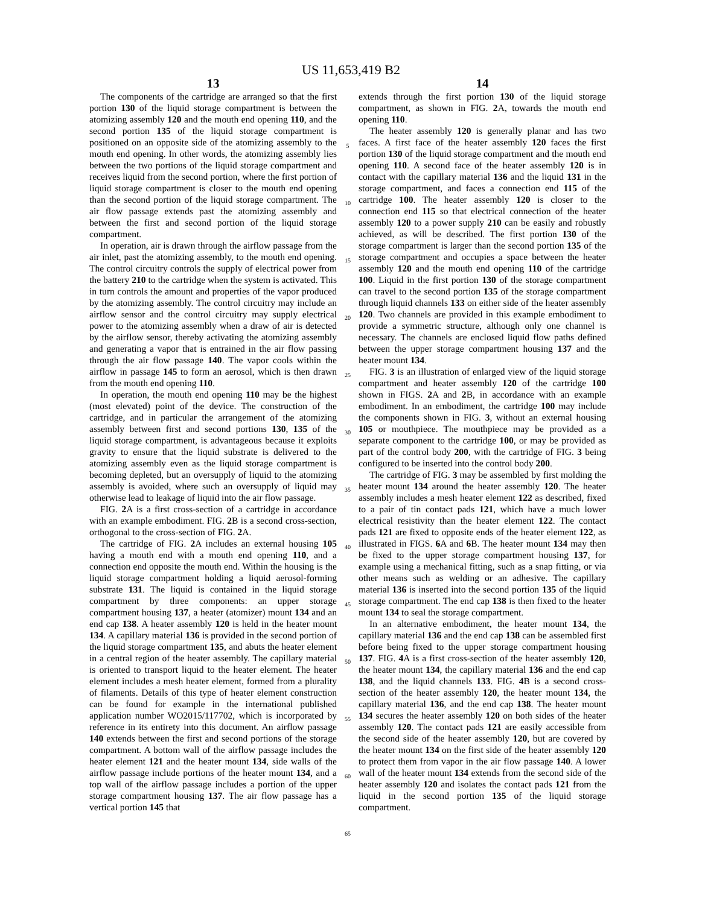US 11,653,419 B2
13
The components of the cartridge are arranged so that the first portion 130 of the liquid storage compartment is between the atomizing assembly 120 and the mouth end opening 110, and the second portion 135 of the liquid storage compartment is positioned on an opposite side of the atomizing assembly to the mouth end opening. In other words, the atomizing assembly lies between the two portions of the liquid storage compartment and receives liquid from the second portion, where the first portion of liquid storage compartment is closer to the mouth end opening than the second portion of the liquid storage compartment. The air flow passage extends past the atomizing assembly and between the first and second portion of the liquid storage compartment.
In operation, air is drawn through the airflow passage from the air inlet, past the atomizing assembly, to the mouth end opening. The control circuitry controls the supply of electrical power from the battery 210 to the cartridge when the system is activated. This in turn controls the amount and properties of the vapor produced by the atomizing assembly. The control circuitry may include an airflow sensor and the control circuitry may supply electrical power to the atomizing assembly when a draw of air is detected by the airflow sensor, thereby activating the atomizing assembly and generating a vapor that is entrained in the air flow passing through the air flow passage 140. The vapor cools within the airflow in passage 145 to form an aerosol, which is then drawn from the mouth end opening 110.
In operation, the mouth end opening 110 may be the highest (most elevated) point of the device. The construction of the cartridge, and in particular the arrangement of the atomizing assembly between first and second portions 130, 135 of the liquid storage compartment, is advantageous because it exploits gravity to ensure that the liquid substrate is delivered to the atomizing assembly even as the liquid storage compartment is becoming depleted, but an oversupply of liquid to the atomizing assembly is avoided, where such an oversupply of liquid may otherwise lead to leakage of liquid into the air flow passage.
FIG. 2 A is a first cross-section of a cartridge in accordance with an example embodiment. FIG. 2 B is a second cross-section, orthogonal to the cross-section of FIG. 2 A.
The cartridge of FIG. 2 A includes an external housing 105 having a mouth end with a mouth end opening 110, and a connection end opposite the mouth end. Within the housing is the liquid storage compartment holding a liquid aerosol-forming substrate 131. The liquid is contained in the liquid storage compartment by three components: an upper storage compartment housing 137, a heater (atomizer) mount 134 and an end cap 138. A heater assembly 120 is held in the heater mount 134. A capillary material 136 is provided in the second portion of the liquid storage compartment 135, and abuts the heater element in a central region of the heater assembly. The capillary material is oriented to transport liquid to the heater element. The heater element includes a mesh heater element, formed from a plurality of filaments. Details of this type of heater element construction can be found for example in the international published application number WO2015/117702, which is incorporated by reference in its entirety into this document. An airflow passage 140 extends between the first and second portions of the storage compartment. A bottom wall of the airflow passage includes the heater element 121 and the heater mount 134, side walls of the airflow passage include portions of the heater mount 134, and a top wall of the airflow passage includes a portion of the upper storage compartment housing 137. The air flow passage has a vertical portion 145 that
5
10
15
20
25
30
35
40
45
50
55
60
65
14
extends through the first portion 130 of the liquid storage compartment, as shown in FIG. 2 A, towards the mouth end opening 110.
The heater assembly 120 is generally planar and has two faces. A first face of the heater assembly 120 faces the first portion 130 of the liquid storage compartment and the mouth end opening 110. A second face of the heater assembly 120 is in contact with the capillary material 136 and the liquid 131 in the storage compartment, and faces a connection end 115 of the cartridge 100. The heater assembly 120 is closer to the connection end 115 so that electrical connection of the heater assembly 120 to a power supply 210 can be easily and robustly achieved, as will be described. The first portion 130 of the storage compartment is larger than the second portion 135 of the storage compartment and occupies a space between the heater assembly 120 and the mouth end opening 110 of the cartridge 100. Liquid in the first portion 130 of the storage compartment can travel to the second portion 135 of the storage compartment through liquid channels 133 on either side of the heater assembly 120. Two channels are provided in this example embodiment to provide a symmetric structure, although only one channel is necessary. The channels are enclosed liquid flow paths defined between the upper storage compartment housing 137 and the heater mount 134.
FIG. 3 is an illustration of enlarged view of the liquid storage compartment and heater assembly 120 of the cartridge 100 shown in FIGS. 2 A and 2 B, in accordance with an example embodiment. In an embodiment, the cartridge 100 may include the components shown in FIG. 3, without an external housing 105 or mouthpiece. The mouthpiece may be provided as a separate component to the cartridge 100, or may be provided as part of the control body 200, with the cartridge of FIG. 3 being configured to be inserted into the control body 200.
The cartridge of FIG. 3 may be assembled by first molding the heater mount 134 around the heater assembly 120. The heater assembly includes a mesh heater element 122 as described, fixed to a pair of tin contact pads 121, which have a much lower electrical resistivity than the heater element 122. The contact pads 121 are fixed to opposite ends of the heater element 122, as illustrated in FIGS. 6 A and 6 B. The heater mount 134 may then be fixed to the upper storage compartment housing 137, for example using a mechanical fitting, such as a snap fitting, or via other means such as welding or an adhesive. The capillary material 136 is inserted into the second portion 135 of the liquid storage compartment. The end cap 138 is then fixed to the heater mount 134 to seal the storage compartment.
In an alternative embodiment, the heater mount 134, the capillary material 136 and the end cap 138 can be assembled first before being fixed to the upper storage compartment housing 137. FIG. 4 A is a first cross-section of the heater assembly 120, the heater mount 134, the capillary material 136 and the end cap 138, and the liquid channels 133. FIG. 4 B is a second cross-section of the heater assembly 120, the heater mount 134, the capillary material 136, and the end cap 138. The heater mount 134 secures the heater assembly 120 on both sides of the heater assembly 120. The contact pads 121 are easily accessible from the second side of the heater assembly 120, but are covered by the heater mount 134 on the first side of the heater assembly 120 to protect them from vapor in the air flow passage 140. A lower wall of the heater mount 134 extends from the second side of the heater assembly 120 and isolates the contact pads 121 from the liquid in the second portion 135 of the liquid storage compartment.